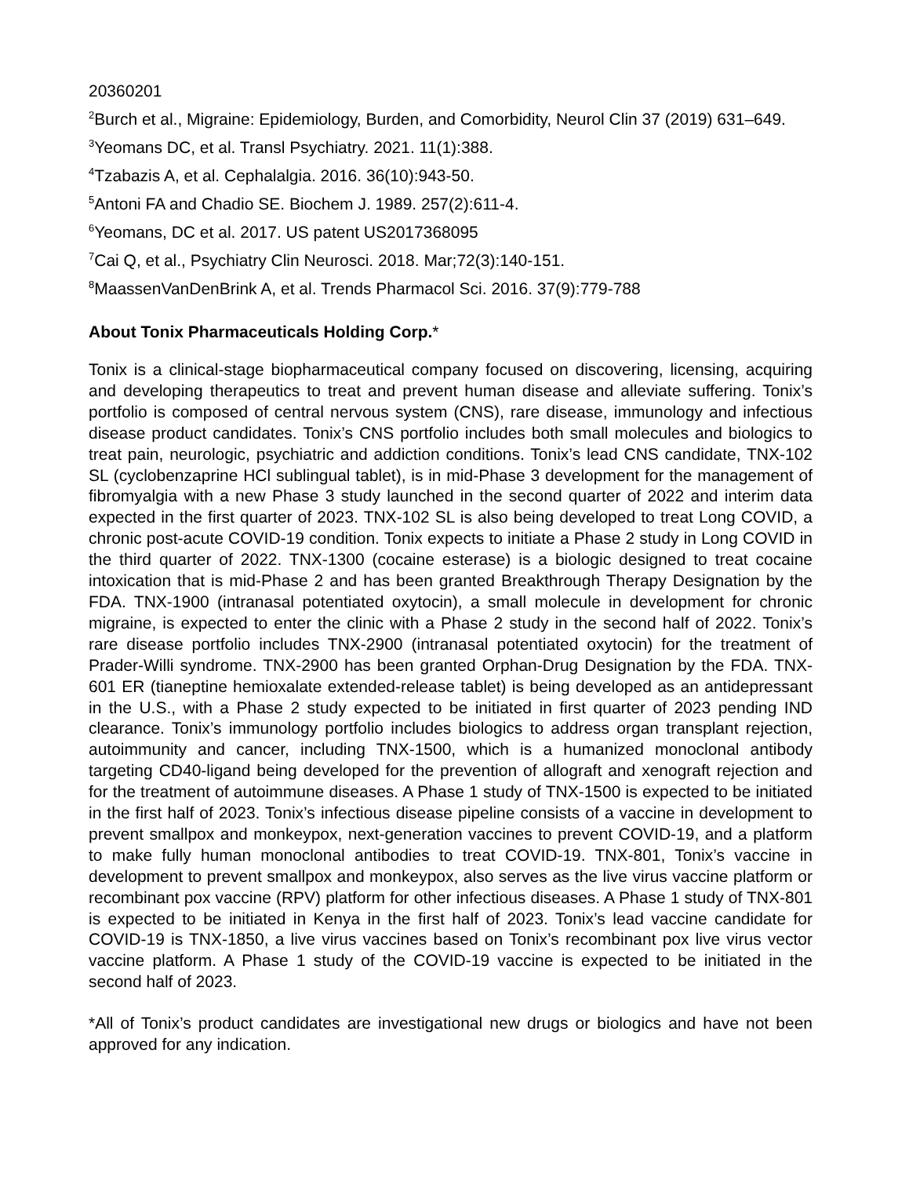20360201
<sup>2</sup> Burch et al., Migraine: Epidemiology, Burden, and Comorbidity, Neurol Clin 37 (2019) 631–649.
<sup>3</sup> Yeomans DC, et al. Transl Psychiatry. 2021. 11(1):388.
<sup>4</sup> Tzabazis A, et al. Cephalalgia. 2016. 36(10):943-50.
<sup>5</sup> Antoni FA and Chadio SE. Biochem J. 1989. 257(2):611-4.
<sup>6</sup> Yeomans, DC et al. 2017. US patent US2017368095
<sup>7</sup> Cai Q, et al., Psychiatry Clin Neurosci. 2018. Mar;72(3):140-151.
<sup>8</sup> MaassenVanDenBrink A, et al. Trends Pharmacol Sci. 2016. 37(9):779-788
About Tonix Pharmaceuticals Holding Corp.*
Tonix is a clinical-stage biopharmaceutical company focused on discovering, licensing, acquiring and developing therapeutics to treat and prevent human disease and alleviate suffering. Tonix’s portfolio is composed of central nervous system (CNS), rare disease, immunology and infectious disease product candidates. Tonix’s CNS portfolio includes both small molecules and biologics to treat pain, neurologic, psychiatric and addiction conditions. Tonix’s lead CNS candidate, TNX-102 SL (cyclobenzaprine HCl sublingual tablet), is in mid-Phase 3 development for the management of fibromyalgia with a new Phase 3 study launched in the second quarter of 2022 and interim data expected in the first quarter of 2023. TNX-102 SL is also being developed to treat Long COVID, a chronic post-acute COVID-19 condition. Tonix expects to initiate a Phase 2 study in Long COVID in the third quarter of 2022. TNX-1300 (cocaine esterase) is a biologic designed to treat cocaine intoxication that is mid-Phase 2 and has been granted Breakthrough Therapy Designation by the FDA. TNX-1900 (intranasal potentiated oxytocin), a small molecule in development for chronic migraine, is expected to enter the clinic with a Phase 2 study in the second half of 2022. Tonix’s rare disease portfolio includes TNX-2900 (intranasal potentiated oxytocin) for the treatment of Prader-Willi syndrome. TNX-2900 has been granted Orphan-Drug Designation by the FDA. TNX-601 ER (tianeptine hemioxalate extended-release tablet) is being developed as an antidepressant in the U.S., with a Phase 2 study expected to be initiated in first quarter of 2023 pending IND clearance. Tonix’s immunology portfolio includes biologics to address organ transplant rejection, autoimmunity and cancer, including TNX-1500, which is a humanized monoclonal antibody targeting CD40-ligand being developed for the prevention of allograft and xenograft rejection and for the treatment of autoimmune diseases. A Phase 1 study of TNX-1500 is expected to be initiated in the first half of 2023. Tonix’s infectious disease pipeline consists of a vaccine in development to prevent smallpox and monkeypox, next-generation vaccines to prevent COVID-19, and a platform to make fully human monoclonal antibodies to treat COVID-19. TNX-801, Tonix’s vaccine in development to prevent smallpox and monkeypox, also serves as the live virus vaccine platform or recombinant pox vaccine (RPV) platform for other infectious diseases. A Phase 1 study of TNX-801 is expected to be initiated in Kenya in the first half of 2023. Tonix’s lead vaccine candidate for COVID-19 is TNX-1850, a live virus vaccines based on Tonix’s recombinant pox live virus vector vaccine platform. A Phase 1 study of the COVID-19 vaccine is expected to be initiated in the second half of 2023.
*All of Tonix’s product candidates are investigational new drugs or biologics and have not been approved for any indication.